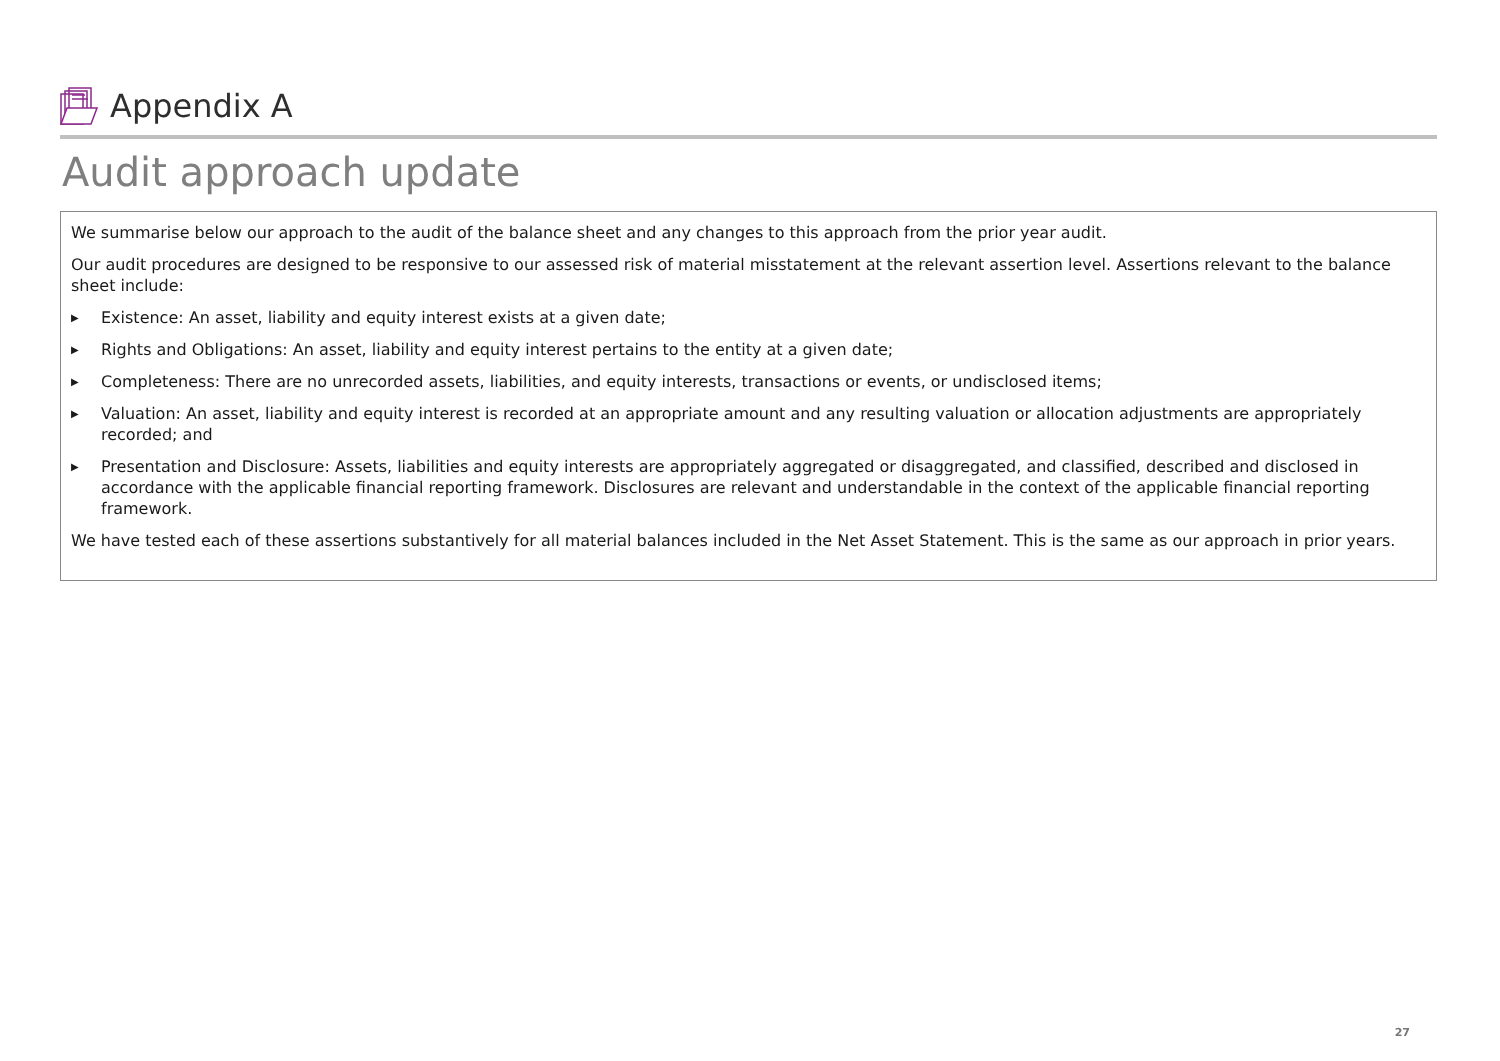Appendix A
Audit approach update
We summarise below our approach to the audit of the balance sheet and any changes to this approach from the prior year audit.
Our audit procedures are designed to be responsive to our assessed risk of material misstatement at the relevant assertion level. Assertions relevant to the balance sheet include:
▶ Existence: An asset, liability and equity interest exists at a given date;
▶ Rights and Obligations: An asset, liability and equity interest pertains to the entity at a given date;
▶ Completeness: There are no unrecorded assets, liabilities, and equity interests, transactions or events, or undisclosed items;
▶ Valuation: An asset, liability and equity interest is recorded at an appropriate amount and any resulting valuation or allocation adjustments are appropriately recorded; and
▶ Presentation and Disclosure: Assets, liabilities and equity interests are appropriately aggregated or disaggregated, and classified, described and disclosed in accordance with the applicable financial reporting framework. Disclosures are relevant and understandable in the context of the applicable financial reporting framework.
We have tested each of these assertions substantively for all material balances included in the Net Asset Statement. This is the same as our approach in prior years.
27